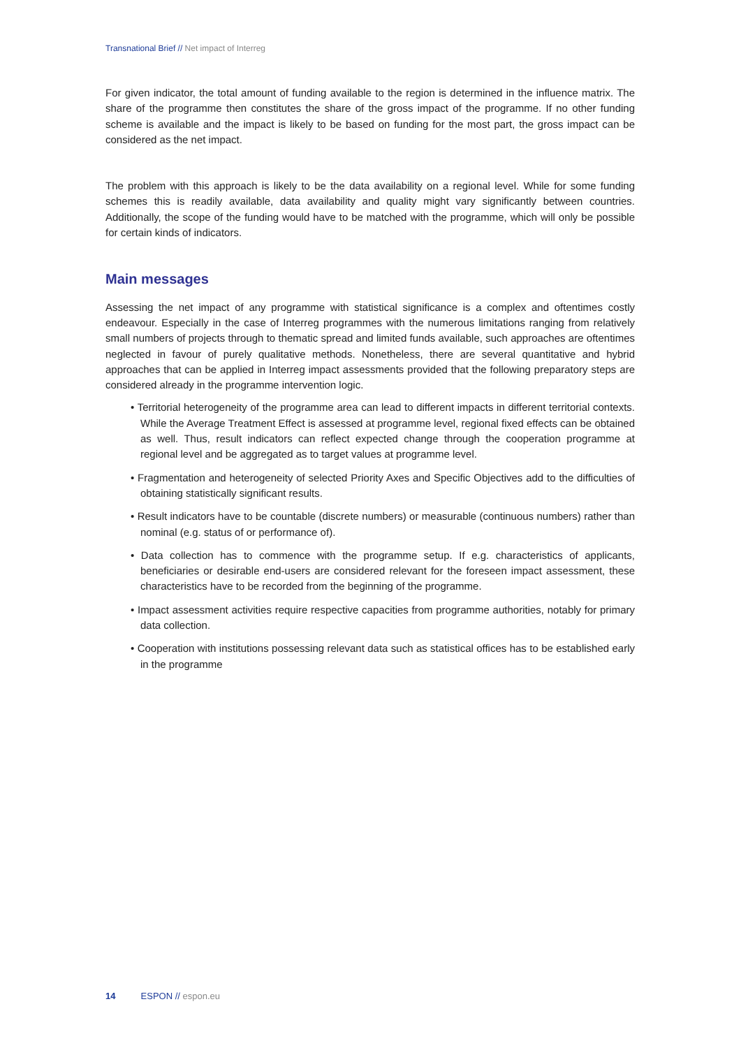Transnational Brief // Net impact of Interreg
For given indicator, the total amount of funding available to the region is determined in the influence matrix. The share of the programme then constitutes the share of the gross impact of the programme. If no other funding scheme is available and the impact is likely to be based on funding for the most part, the gross impact can be considered as the net impact.
The problem with this approach is likely to be the data availability on a regional level. While for some funding schemes this is readily available, data availability and quality might vary significantly between countries. Additionally, the scope of the funding would have to be matched with the programme, which will only be possible for certain kinds of indicators.
Main messages
Assessing the net impact of any programme with statistical significance is a complex and oftentimes costly endeavour. Especially in the case of Interreg programmes with the numerous limitations ranging from relatively small numbers of projects through to thematic spread and limited funds available, such approaches are oftentimes neglected in favour of purely qualitative methods. Nonetheless, there are several quantitative and hybrid approaches that can be applied in Interreg impact assessments provided that the following preparatory steps are considered already in the programme intervention logic.
• Territorial heterogeneity of the programme area can lead to different impacts in different territorial contexts. While the Average Treatment Effect is assessed at programme level, regional fixed effects can be obtained as well. Thus, result indicators can reflect expected change through the cooperation programme at regional level and be aggregated as to target values at programme level.
• Fragmentation and heterogeneity of selected Priority Axes and Specific Objectives add to the difficulties of obtaining statistically significant results.
• Result indicators have to be countable (discrete numbers) or measurable (continuous numbers) rather than nominal (e.g. status of or performance of).
• Data collection has to commence with the programme setup. If e.g. characteristics of applicants, beneficiaries or desirable end-users are considered relevant for the foreseen impact assessment, these characteristics have to be recorded from the beginning of the programme.
• Impact assessment activities require respective capacities from programme authorities, notably for primary data collection.
• Cooperation with institutions possessing relevant data such as statistical offices has to be established early in the programme
14 ESPON // espon.eu